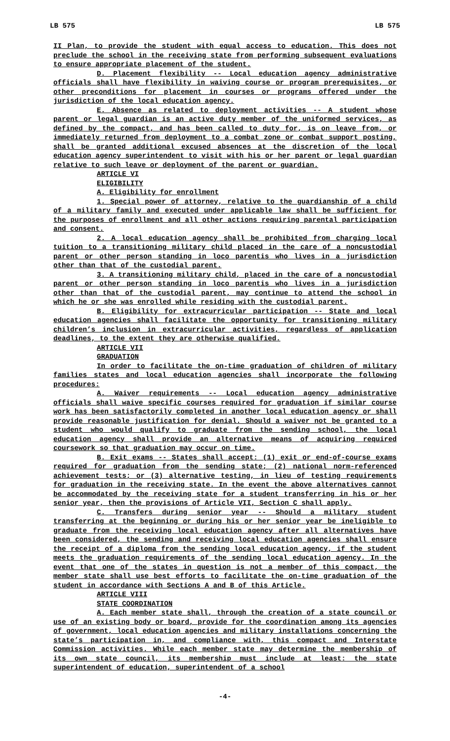LB 575 LB 575
II Plan, to provide the student with equal access to education. This does not preclude the school in the receiving state from performing subsequent evaluations to ensure appropriate placement of the student.
D. Placement flexibility -- Local education agency administrative officials shall have flexibility in waiving course or program prerequisites, or other preconditions for placement in courses or programs offered under the jurisdiction of the local education agency.
E. Absence as related to deployment activities -- A student whose parent or legal guardian is an active duty member of the uniformed services, as defined by the compact, and has been called to duty for, is on leave from, or immediately returned from deployment to a combat zone or combat support posting, shall be granted additional excused absences at the discretion of the local education agency superintendent to visit with his or her parent or legal guardian relative to such leave or deployment of the parent or guardian.
ARTICLE VI
ELIGIBILITY
A. Eligibility for enrollment
1. Special power of attorney, relative to the guardianship of a child of a military family and executed under applicable law shall be sufficient for the purposes of enrollment and all other actions requiring parental participation and consent.
2. A local education agency shall be prohibited from charging local tuition to a transitioning military child placed in the care of a noncustodial parent or other person standing in loco parentis who lives in a jurisdiction other than that of the custodial parent.
3. A transitioning military child, placed in the care of a noncustodial parent or other person standing in loco parentis who lives in a jurisdiction other than that of the custodial parent, may continue to attend the school in which he or she was enrolled while residing with the custodial parent.
B. Eligibility for extracurricular participation -- State and local education agencies shall facilitate the opportunity for transitioning military children’s inclusion in extracurricular activities, regardless of application deadlines, to the extent they are otherwise qualified.
ARTICLE VII
GRADUATION
In order to facilitate the on-time graduation of children of military families states and local education agencies shall incorporate the following procedures:
A. Waiver requirements -- Local education agency administrative officials shall waive specific courses required for graduation if similar course work has been satisfactorily completed in another local education agency or shall provide reasonable justification for denial. Should a waiver not be granted to a student who would qualify to graduate from the sending school, the local education agency shall provide an alternative means of acquiring required coursework so that graduation may occur on time.
B. Exit exams -- States shall accept: (1) exit or end-of-course exams required for graduation from the sending state; (2) national norm-referenced achievement tests; or (3) alternative testing, in lieu of testing requirements for graduation in the receiving state. In the event the above alternatives cannot be accommodated by the receiving state for a student transferring in his or her senior year, then the provisions of Article VII, Section C shall apply.
C. Transfers during senior year -- Should a military student transferring at the beginning or during his or her senior year be ineligible to graduate from the receiving local education agency after all alternatives have been considered, the sending and receiving local education agencies shall ensure the receipt of a diploma from the sending local education agency, if the student meets the graduation requirements of the sending local education agency. In the event that one of the states in question is not a member of this compact, the member state shall use best efforts to facilitate the on-time graduation of the student in accordance with Sections A and B of this Article.
ARTICLE VIII
STATE COORDINATION
A. Each member state shall, through the creation of a state council or use of an existing body or board, provide for the coordination among its agencies of government, local education agencies and military installations concerning the state’s participation in, and compliance with, this compact and Interstate Commission activities. While each member state may determine the membership of its own state council, its membership must include at least: the state superintendent of education, superintendent of a school
-4-